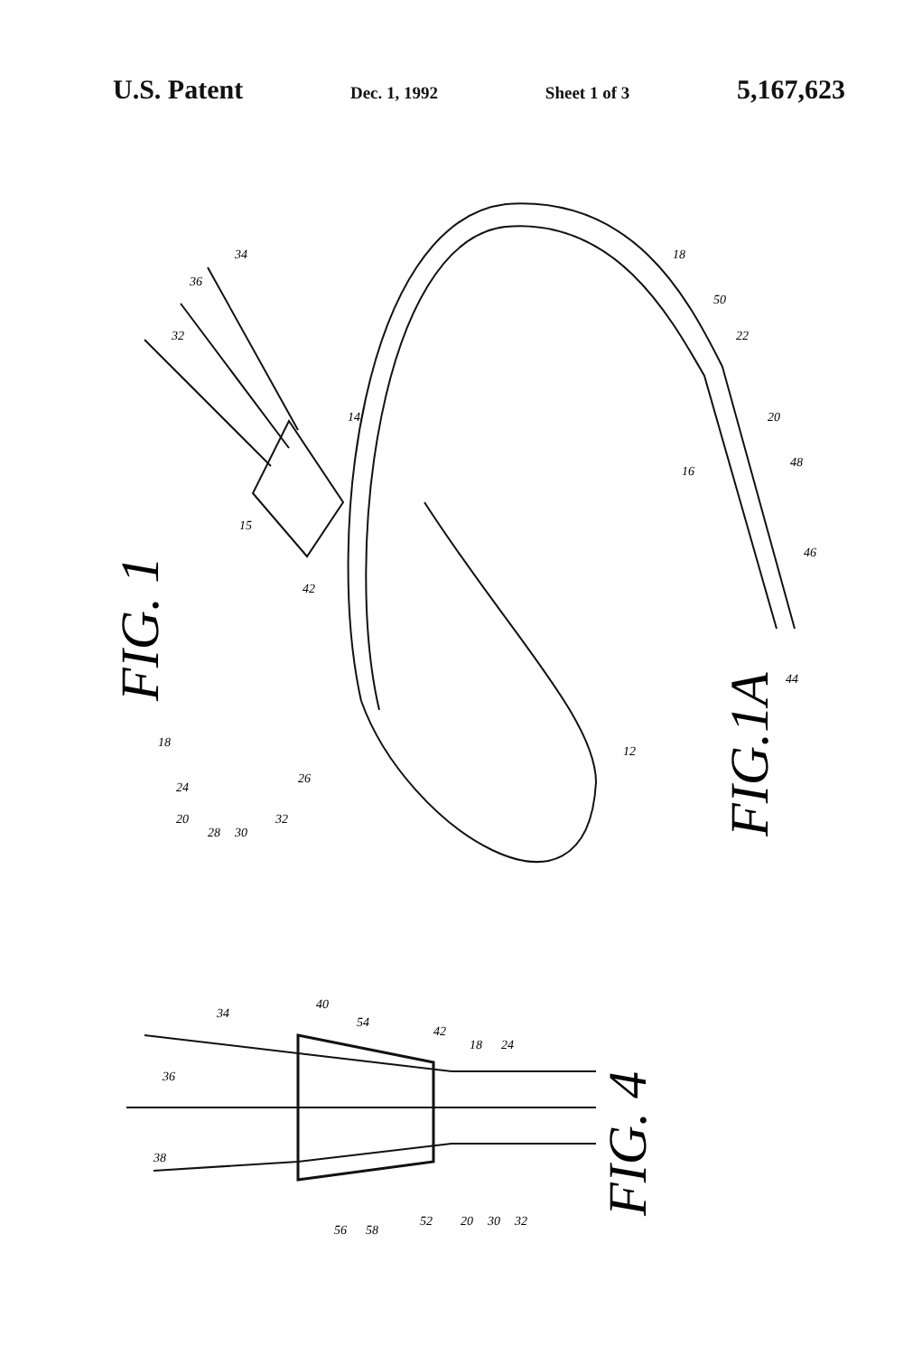U.S. Patent Dec. 1, 1992 Sheet 1 of 3 5,167,623
FIG. 1
FIG.1A
FIG. 4
32
36
34
14
15
42
18
50
22
20
48
46
16
44
12
18
24
20
28
30
32
26
34
40
54
42
18
24
36
38
56
58
52
20
30
32